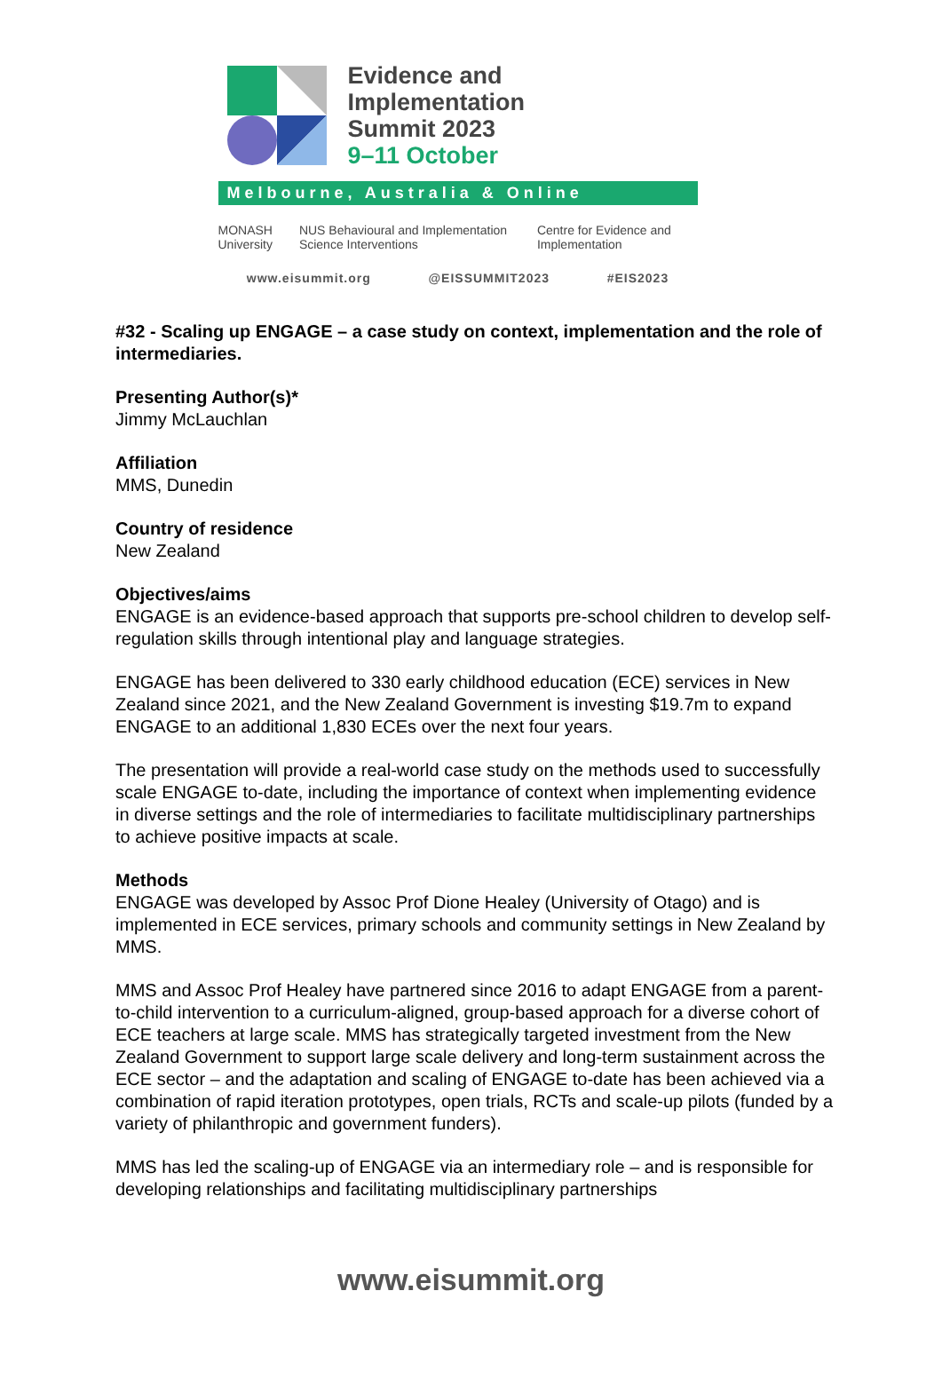Evidence and
Implementation
Summit 2023
9–11 October
Melbourne, Australia & Online
MONASH University NUS Behavioural and Implementation Science Interventions Centre for Evidence and Implementation
www.eisummit.org @EISSUMMIT2023 #EIS2023
#32 - Scaling up ENGAGE – a case study on context, implementation and the role of intermediaries.
Presenting Author(s)*
Jimmy McLauchlan
Affiliation
MMS, Dunedin
Country of residence
New Zealand
Objectives/aims
ENGAGE is an evidence-based approach that supports pre-school children to develop self-regulation skills through intentional play and language strategies.
ENGAGE has been delivered to 330 early childhood education (ECE) services in New Zealand since 2021, and the New Zealand Government is investing $19.7m to expand ENGAGE to an additional 1,830 ECEs over the next four years.
The presentation will provide a real-world case study on the methods used to successfully scale ENGAGE to-date, including the importance of context when implementing evidence in diverse settings and the role of intermediaries to facilitate multidisciplinary partnerships to achieve positive impacts at scale.
Methods
ENGAGE was developed by Assoc Prof Dione Healey (University of Otago) and is implemented in ECE services, primary schools and community settings in New Zealand by MMS.
MMS and Assoc Prof Healey have partnered since 2016 to adapt ENGAGE from a parent-to-child intervention to a curriculum-aligned, group-based approach for a diverse cohort of ECE teachers at large scale. MMS has strategically targeted investment from the New Zealand Government to support large scale delivery and long-term sustainment across the ECE sector – and the adaptation and scaling of ENGAGE to-date has been achieved via a combination of rapid iteration prototypes, open trials, RCTs and scale-up pilots (funded by a variety of philanthropic and government funders).
MMS has led the scaling-up of ENGAGE via an intermediary role – and is responsible for developing relationships and facilitating multidisciplinary partnerships
www.eisummit.org